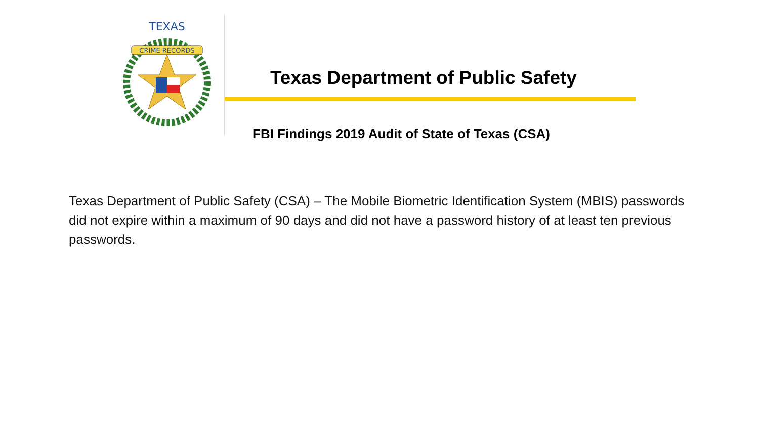CRIME RECORDS
TEXAS
Texas Department of Public Safety
FBI Findings 2019 Audit of State of Texas (CSA)
Texas Department of Public Safety (CSA) – The Mobile Biometric Identification System (MBIS) passwords did not expire within a maximum of 90 days and did not have a password history of at least ten previous passwords.